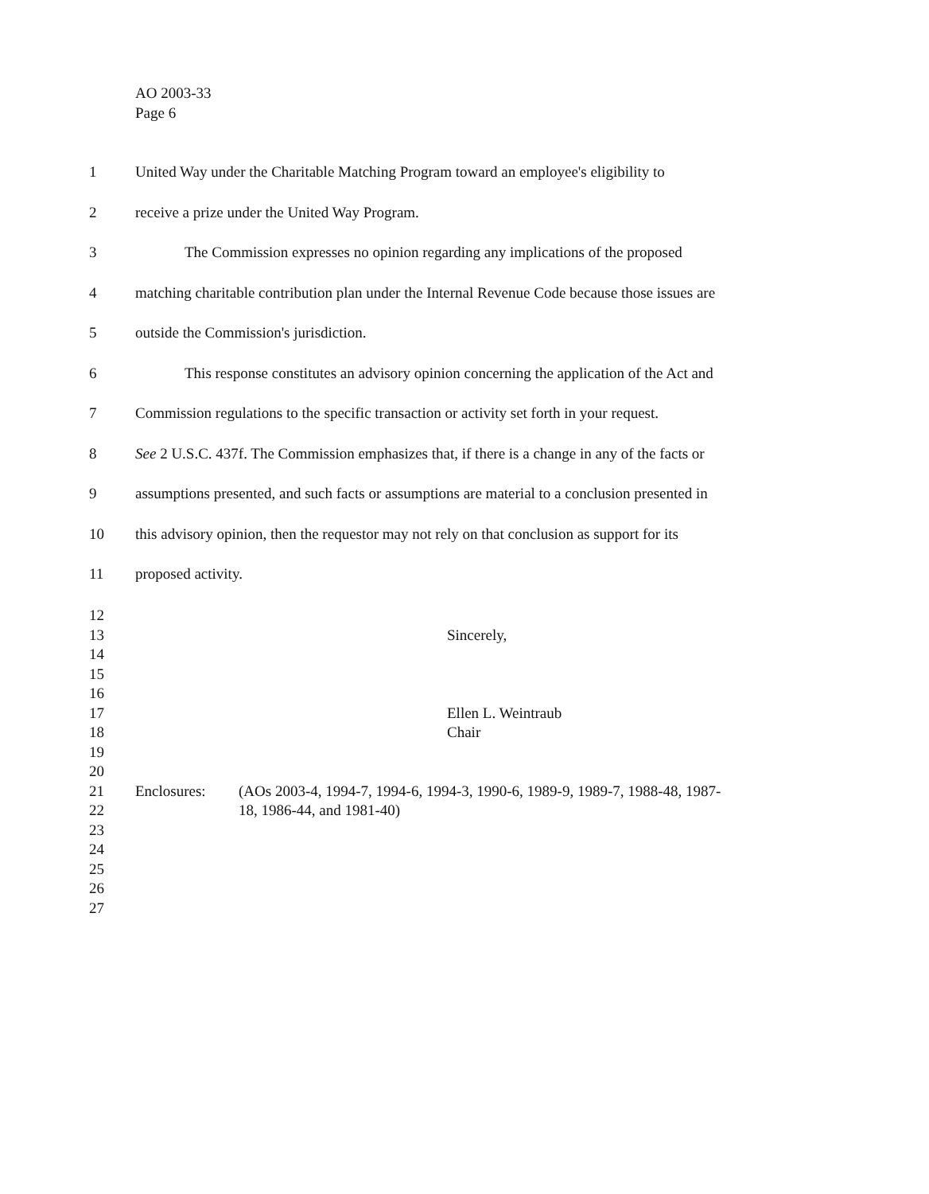AO 2003-33
Page 6
1 United Way under the Charitable Matching Program toward an employee's eligibility to
2 receive a prize under the United Way Program.
3 The Commission expresses no opinion regarding any implications of the proposed
4 matching charitable contribution plan under the Internal Revenue Code because those issues are
5 outside the Commission's jurisdiction.
6 This response constitutes an advisory opinion concerning the application of the Act and
7 Commission regulations to the specific transaction or activity set forth in your request.
8 See 2 U.S.C. 437f. The Commission emphasizes that, if there is a change in any of the facts or
9 assumptions presented, and such facts or assumptions are material to a conclusion presented in
10 this advisory opinion, then the requestor may not rely on that conclusion as support for its
11 proposed activity.
12
13 Sincerely,
14
15
16
17 Ellen L. Weintraub
18 Chair
19
20
21 Enclosures: (AOs 2003-4, 1994-7, 1994-6, 1994-3, 1990-6, 1989-9, 1989-7, 1988-48, 1987-
22 18, 1986-44, and 1981-40)
23
24
25
26
27